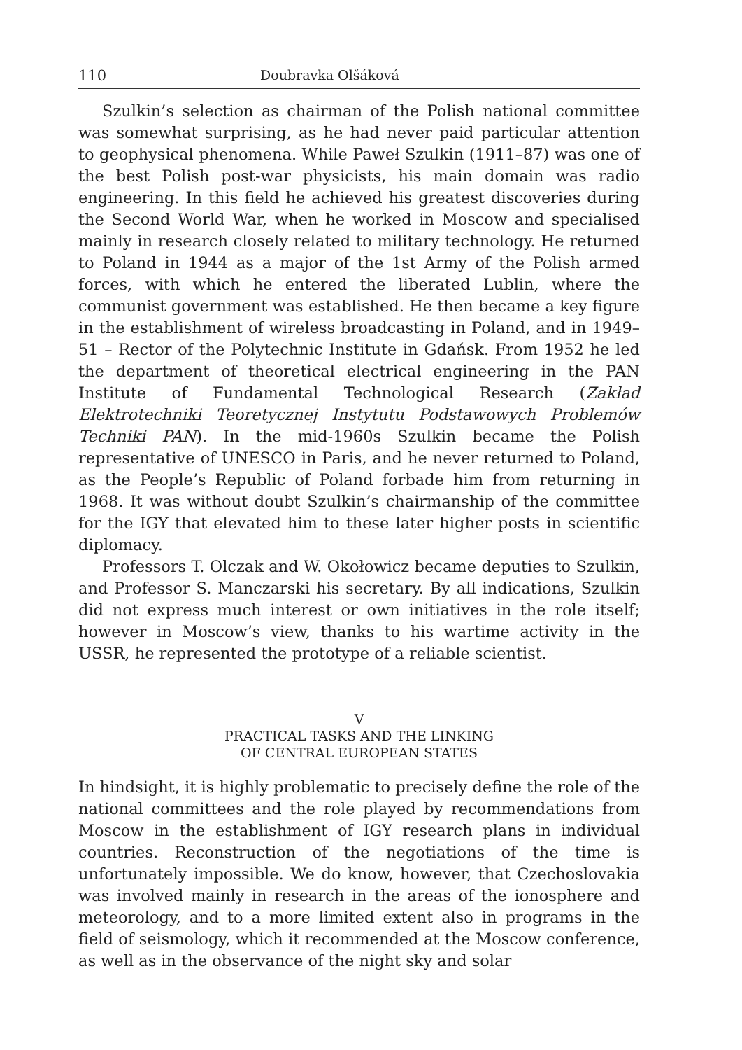110 Doubravka Olšáková
Szulkin’s selection as chairman of the Polish national committee was somewhat surprising, as he had never paid particular attention to geophysical phenomena. While Paweł Szulkin (1911–87) was one of the best Polish post-war physicists, his main domain was radio engineering. In this field he achieved his greatest discoveries during the Second World War, when he worked in Moscow and specialised mainly in research closely related to military technology. He returned to Poland in 1944 as a major of the 1st Army of the Polish armed forces, with which he entered the liberated Lublin, where the communist government was established. He then became a key figure in the establishment of wireless broadcasting in Poland, and in 1949–51 – Rector of the Polytechnic Institute in Gdańsk. From 1952 he led the department of theoretical electrical engineering in the PAN Institute of Fundamental Technological Research (Zakład Elektrotechniki Teoretycznej Instytutu Podstawowych Problemów Techniki PAN). In the mid-1960s Szulkin became the Polish representative of UNESCO in Paris, and he never returned to Poland, as the People’s Republic of Poland forbade him from returning in 1968. It was without doubt Szulkin’s chairmanship of the committee for the IGY that elevated him to these later higher posts in scientific diplomacy.
Professors T. Olczak and W. Okołowicz became deputies to Szulkin, and Professor S. Manczarski his secretary. By all indications, Szulkin did not express much interest or own initiatives in the role itself; however in Moscow’s view, thanks to his wartime activity in the USSR, he represented the prototype of a reliable scientist.
V
PRACTICAL TASKS AND THE LINKING
OF CENTRAL EUROPEAN STATES
In hindsight, it is highly problematic to precisely define the role of the national committees and the role played by recommendations from Moscow in the establishment of IGY research plans in individual countries. Reconstruction of the negotiations of the time is unfortunately impossible. We do know, however, that Czechoslovakia was involved mainly in research in the areas of the ionosphere and meteorology, and to a more limited extent also in programs in the field of seismology, which it recommended at the Moscow conference, as well as in the observance of the night sky and solar